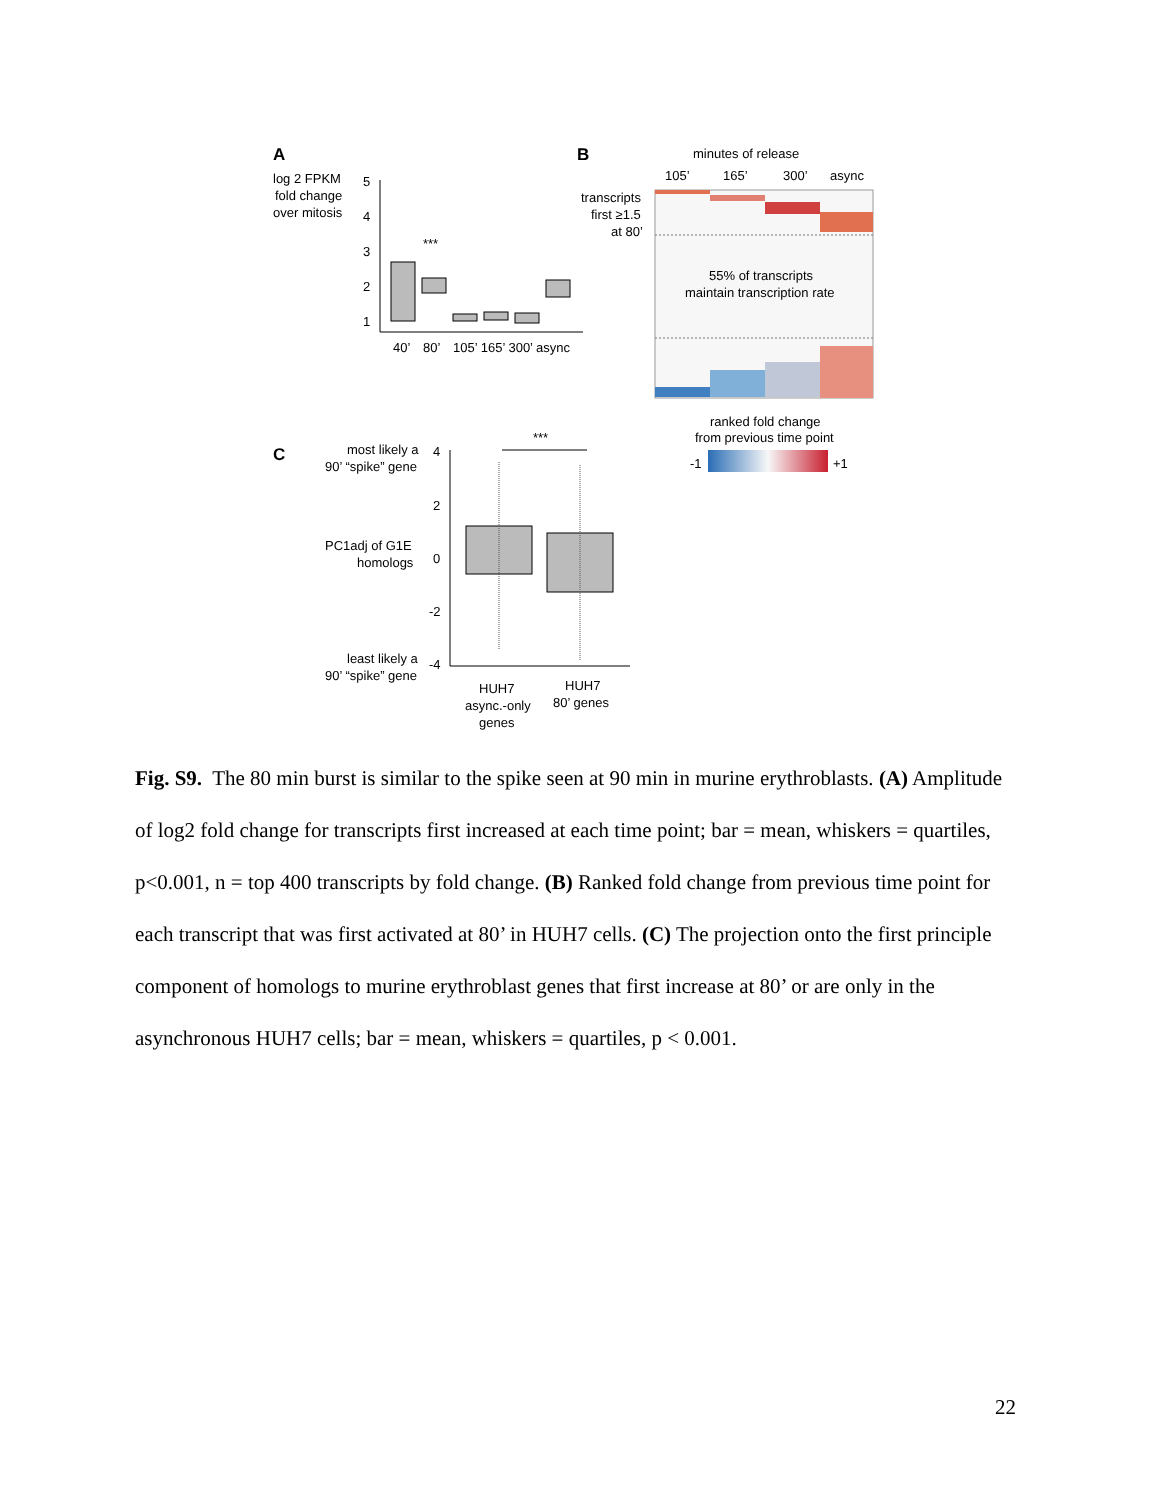A
log 2 FPKM
fold change
over mitosis
5
4
3
2
1
***
40’
80’
105’ 165’ 300’ async
B
minutes of release
105’
165’
300’
async
transcripts
first ≥1.5
at 80’
55% of transcripts
maintain transcription rate
ranked fold change
from previous time point
-1
+1
C
most likely a
90’ “spike” gene
PC1adj of G1E
homologs
least likely a
90’ “spike” gene
4
2
0
-2
-4
***
HUH7
async.-only
genes
HUH7
80’ genes
Fig. S9. The 80 min burst is similar to the spike seen at 90 min in murine erythroblasts. (A) Amplitude of log2 fold change for transcripts first increased at each time point; bar = mean, whiskers = quartiles, p<0.001, n = top 400 transcripts by fold change. (B) Ranked fold change from previous time point for each transcript that was first activated at 80’ in HUH7 cells. (C) The projection onto the first principle component of homologs to murine erythroblast genes that first increase at 80’ or are only in the asynchronous HUH7 cells; bar = mean, whiskers = quartiles, p < 0.001.
22